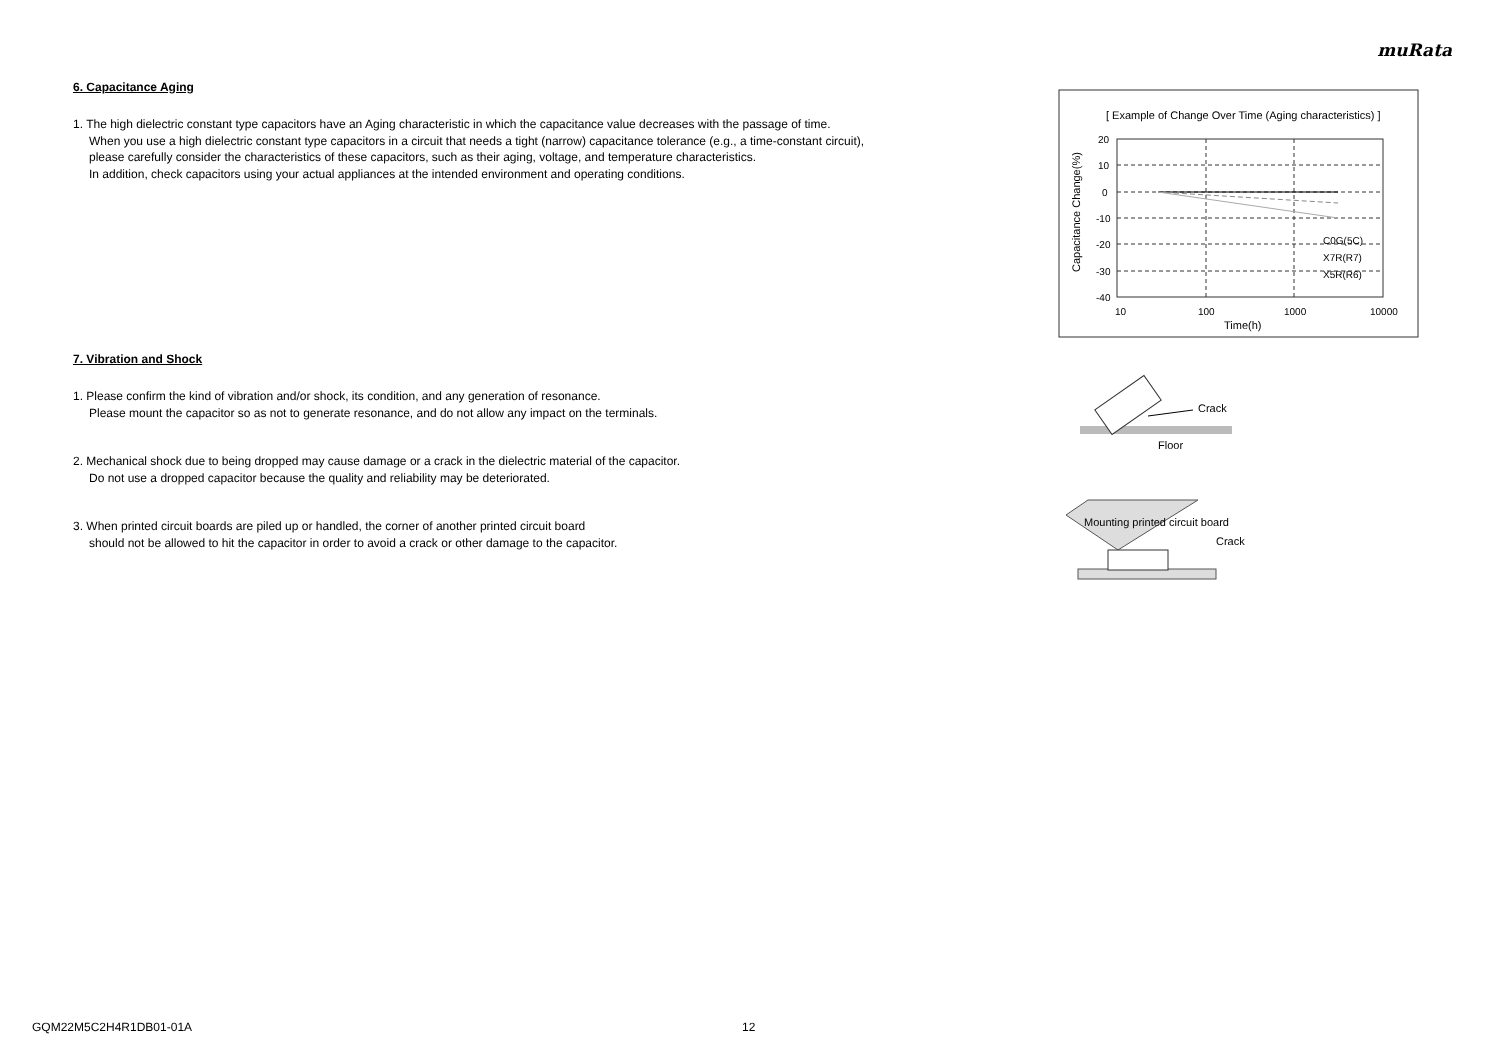muRata
6. Capacitance Aging
1. The high dielectric constant type capacitors have an Aging characteristic in which the capacitance value decreases with the passage of time.
When you use a high dielectric constant type capacitors in a circuit that needs a tight (narrow) capacitance tolerance (e.g., a time-constant circuit),
please carefully consider the characteristics of these capacitors, such as their aging, voltage, and temperature characteristics.
In addition, check capacitors using your actual appliances at the intended environment and operating conditions.
7. Vibration and Shock
1. Please confirm the kind of vibration and/or shock, its condition, and any generation of resonance.
Please mount the capacitor so as not to generate resonance, and do not allow any impact on the terminals.
2. Mechanical shock due to being dropped may cause damage or a crack in the dielectric material of the capacitor.
Do not use a dropped capacitor because the quality and reliability may be deteriorated.
3. When printed circuit boards are piled up or handled, the corner of another printed circuit board
should not be allowed to hit the capacitor in order to avoid a crack or other damage to the capacitor.
[ Example of Change Over Time (Aging characteristics) ]
C0G(5C)
X7R(R7)
X5R(R6)
20
10
0
-10
-20
-30
-40
10
100
1000
10000
Time(h)
Capacitance Change(%)
Crack
Floor
Mounting printed circuit board
Crack
GQM22M5C2H4R1DB01-01A 12